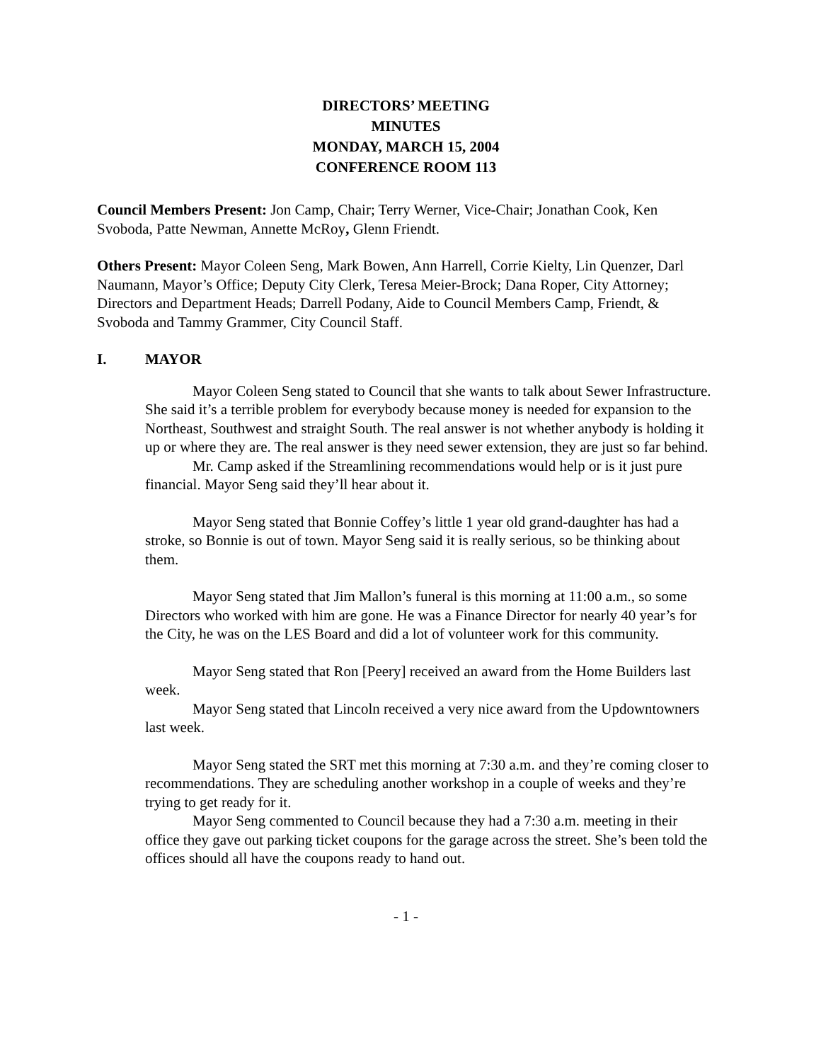DIRECTORS’ MEETING
MINUTES
MONDAY, MARCH 15, 2004
CONFERENCE ROOM 113
Council Members Present: Jon Camp, Chair; Terry Werner, Vice-Chair; Jonathan Cook, Ken Svoboda, Patte Newman, Annette McRoy, Glenn Friendt.
Others Present: Mayor Coleen Seng, Mark Bowen, Ann Harrell, Corrie Kielty, Lin Quenzer, Darl Naumann, Mayor’s Office; Deputy City Clerk, Teresa Meier-Brock; Dana Roper, City Attorney; Directors and Department Heads; Darrell Podany, Aide to Council Members Camp, Friendt, & Svoboda and Tammy Grammer, City Council Staff.
I. MAYOR
Mayor Coleen Seng stated to Council that she wants to talk about Sewer Infrastructure. She said it’s a terrible problem for everybody because money is needed for expansion to the Northeast, Southwest and straight South. The real answer is not whether anybody is holding it up or where they are. The real answer is they need sewer extension, they are just so far behind.
Mr. Camp asked if the Streamlining recommendations would help or is it just pure financial. Mayor Seng said they’ll hear about it.
Mayor Seng stated that Bonnie Coffey’s little 1 year old grand-daughter has had a stroke, so Bonnie is out of town. Mayor Seng said it is really serious, so be thinking about them.
Mayor Seng stated that Jim Mallon’s funeral is this morning at 11:00 a.m., so some Directors who worked with him are gone. He was a Finance Director for nearly 40 year’s for the City, he was on the LES Board and did a lot of volunteer work for this community.
Mayor Seng stated that Ron [Peery] received an award from the Home Builders last week.
Mayor Seng stated that Lincoln received a very nice award from the Updowntowners last week.
Mayor Seng stated the SRT met this morning at 7:30 a.m. and they’re coming closer to recommendations. They are scheduling another workshop in a couple of weeks and they’re trying to get ready for it.
Mayor Seng commented to Council because they had a 7:30 a.m. meeting in their office they gave out parking ticket coupons for the garage across the street. She’s been told the offices should all have the coupons ready to hand out.
- 1 -